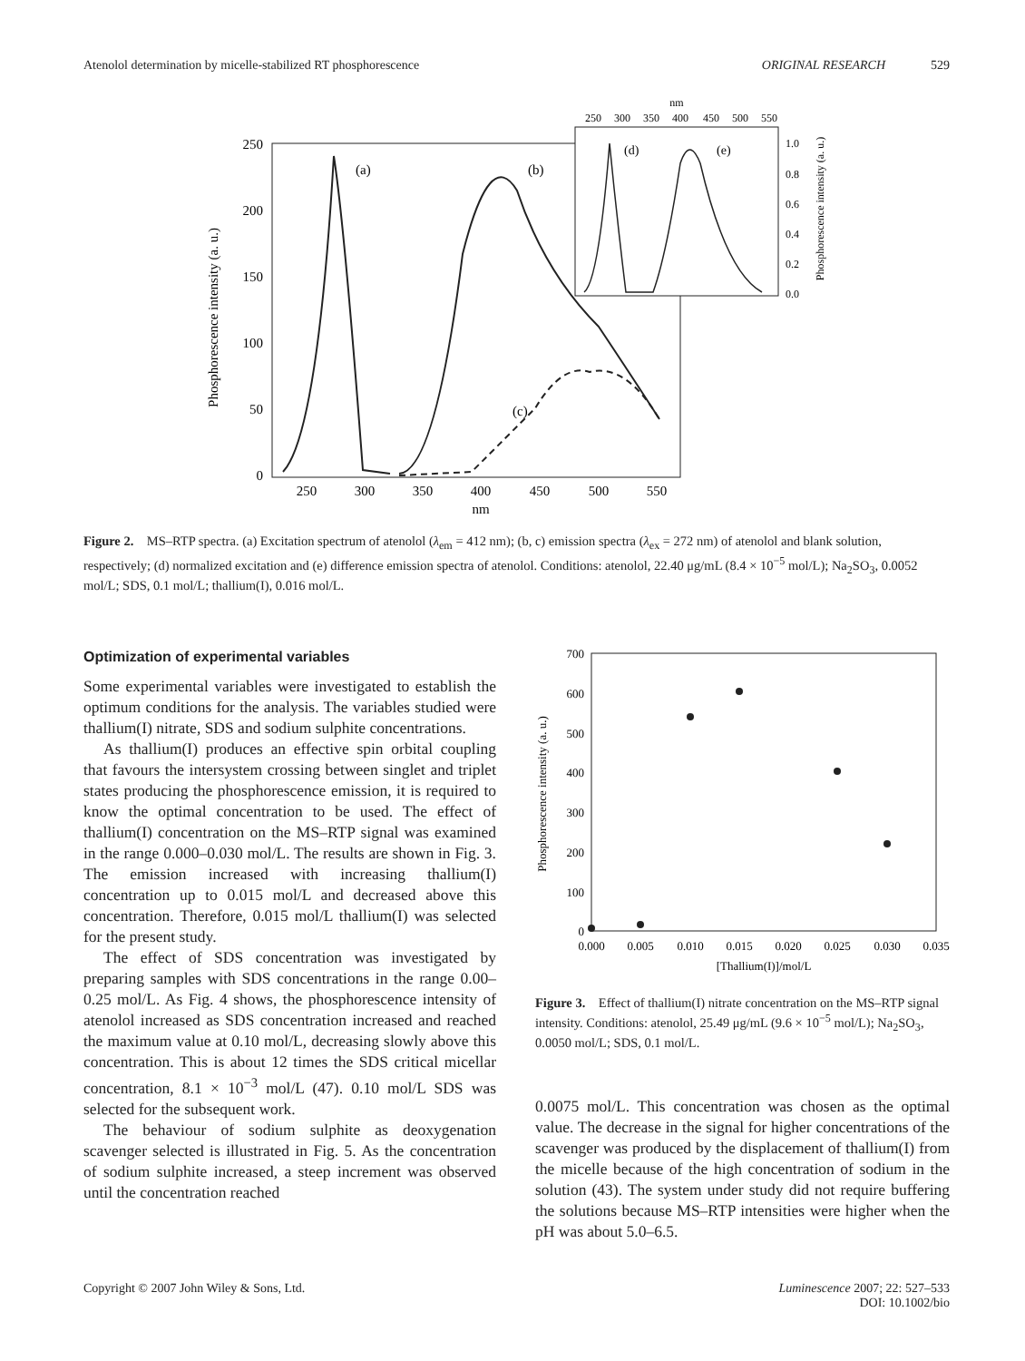Atenolol determination by micelle-stabilized RT phosphorescence ORIGINAL RESEARCH 529
250
200
150
100
50
0
250
300
350
400
450
500
550
nm
Phosphorescence intensity (a. u.)
(a)
(b)
(c)
nm
250
300
350
400
450
500
550
1.0
0.8
0.6
0.4
0.2
0.0
Phosphorescence intensity (a. u.)
(d)
(e)
Figure 2. MS–RTP spectra. (a) Excitation spectrum of atenolol (λ<sub>em</sub> = 412 nm); (b, c) emission spectra (λ<sub>ex</sub> = 272 nm) of atenolol and blank solution, respectively; (d) normalized excitation and (e) difference emission spectra of atenolol. Conditions: atenolol, 22.40 μg/mL (8.4 × 10<sup>−5</sup> mol/L); Na<sub>2</sub>SO<sub>3</sub>, 0.0052 mol/L; SDS, 0.1 mol/L; thallium(I), 0.016 mol/L.
Optimization of experimental variables
Some experimental variables were investigated to establish the optimum conditions for the analysis. The variables studied were thallium(I) nitrate, SDS and sodium sulphite concentrations.
As thallium(I) produces an effective spin orbital coupling that favours the intersystem crossing between singlet and triplet states producing the phosphorescence emission, it is required to know the optimal concentration to be used. The effect of thallium(I) concentration on the MS–RTP signal was examined in the range 0.000–0.030 mol/L. The results are shown in Fig. 3. The emission increased with increasing thallium(I) concentration up to 0.015 mol/L and decreased above this concentration. Therefore, 0.015 mol/L thallium(I) was selected for the present study.
The effect of SDS concentration was investigated by preparing samples with SDS concentrations in the range 0.00–0.25 mol/L. As Fig. 4 shows, the phosphorescence intensity of atenolol increased as SDS concentration increased and reached the maximum value at 0.10 mol/L, decreasing slowly above this concentration. This is about 12 times the SDS critical micellar concentration, 8.1 × 10<sup>−3</sup> mol/L (47). 0.10 mol/L SDS was selected for the subsequent work.
The behaviour of sodium sulphite as deoxygenation scavenger selected is illustrated in Fig. 5. As the concentration of sodium sulphite increased, a steep increment was observed until the concentration reached
700
600
500
400
300
200
100
0
0.000
0.005
0.010
0.015
0.020
0.025
0.030
0.035
[Thallium(I)]/mol/L
Phosphorescence intensity (a. u.)
Figure 3. Effect of thallium(I) nitrate concentration on the MS–RTP signal intensity. Conditions: atenolol, 25.49 μg/mL (9.6 × 10<sup>−5</sup> mol/L); Na<sub>2</sub>SO<sub>3</sub>, 0.0050 mol/L; SDS, 0.1 mol/L.
0.0075 mol/L. This concentration was chosen as the optimal value. The decrease in the signal for higher concentrations of the scavenger was produced by the displacement of thallium(I) from the micelle because of the high concentration of sodium in the solution (43). The system under study did not require buffering the solutions because MS–RTP intensities were higher when the pH was about 5.0–6.5.
Copyright © 2007 John Wiley & Sons, Ltd. Luminescence 2007; 22: 527–533
DOI: 10.1002/bio